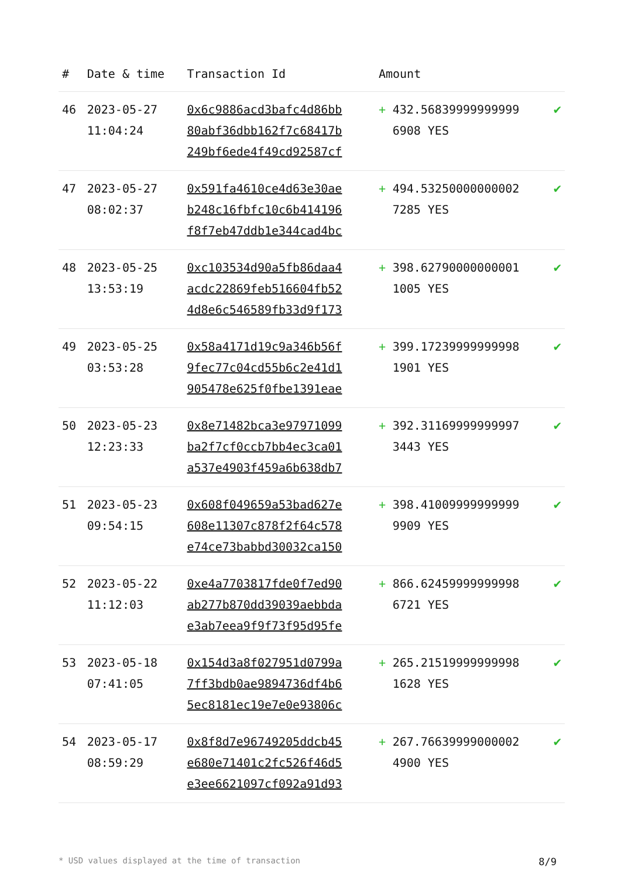| # | Date & time | Transaction Id | Amount | | |
| --- | --- | --- | --- | --- | --- |
| 46 | 2023-05-27 11:04:24 | 0x6c9886acd3bafc4d86bb 80abf36dbb162f7c68417b 249bf6ede4f49cd92587cf | + | 432.56839999999999 6908 YES | ✔ |
| 47 | 2023-05-27 08:02:37 | 0x591fa4610ce4d63e30ae b248c16fbfc10c6b414196 f8f7eb47ddb1e344cad4bc | + | 494.53250000000002 7285 YES | ✔ |
| 48 | 2023-05-25 13:53:19 | 0xc103534d90a5fb86daa4 acdc22869feb516604fb52 4d8e6c546589fb33d9f173 | + | 398.62790000000001 1005 YES | ✔ |
| 49 | 2023-05-25 03:53:28 | 0x58a4171d19c9a346b56f 9fec77c04cd55b6c2e41d1 905478e625f0fbe1391eae | + | 399.17239999999998 1901 YES | ✔ |
| 50 | 2023-05-23 12:23:33 | 0x8e71482bca3e97971099 ba2f7cf0ccb7bb4ec3ca01 a537e4903f459a6b638db7 | + | 392.31169999999997 3443 YES | ✔ |
| 51 | 2023-05-23 09:54:15 | 0x608f049659a53bad627e 608e11307c878f2f64c578 e74ce73babbd30032ca150 | + | 398.41009999999999 9909 YES | ✔ |
| 52 | 2023-05-22 11:12:03 | 0xe4a7703817fde0f7ed90 ab277b870dd39039aebbda e3ab7eea9f9f73f95d95fe | + | 866.62459999999998 6721 YES | ✔ |
| 53 | 2023-05-18 07:41:05 | 0x154d3a8f027951d0799a 7ff3bdb0ae9894736df4b6 5ec8181ec19e7e0e93806c | + | 265.21519999999998 1628 YES | ✔ |
| 54 | 2023-05-17 08:59:29 | 0x8f8d7e96749205ddcb45 e680e71401c2fc526f46d5 e3ee6621097cf092a91d93 | + | 267.76639999000002 4900 YES | ✔ |
* USD values displayed at the time of transaction 8/9